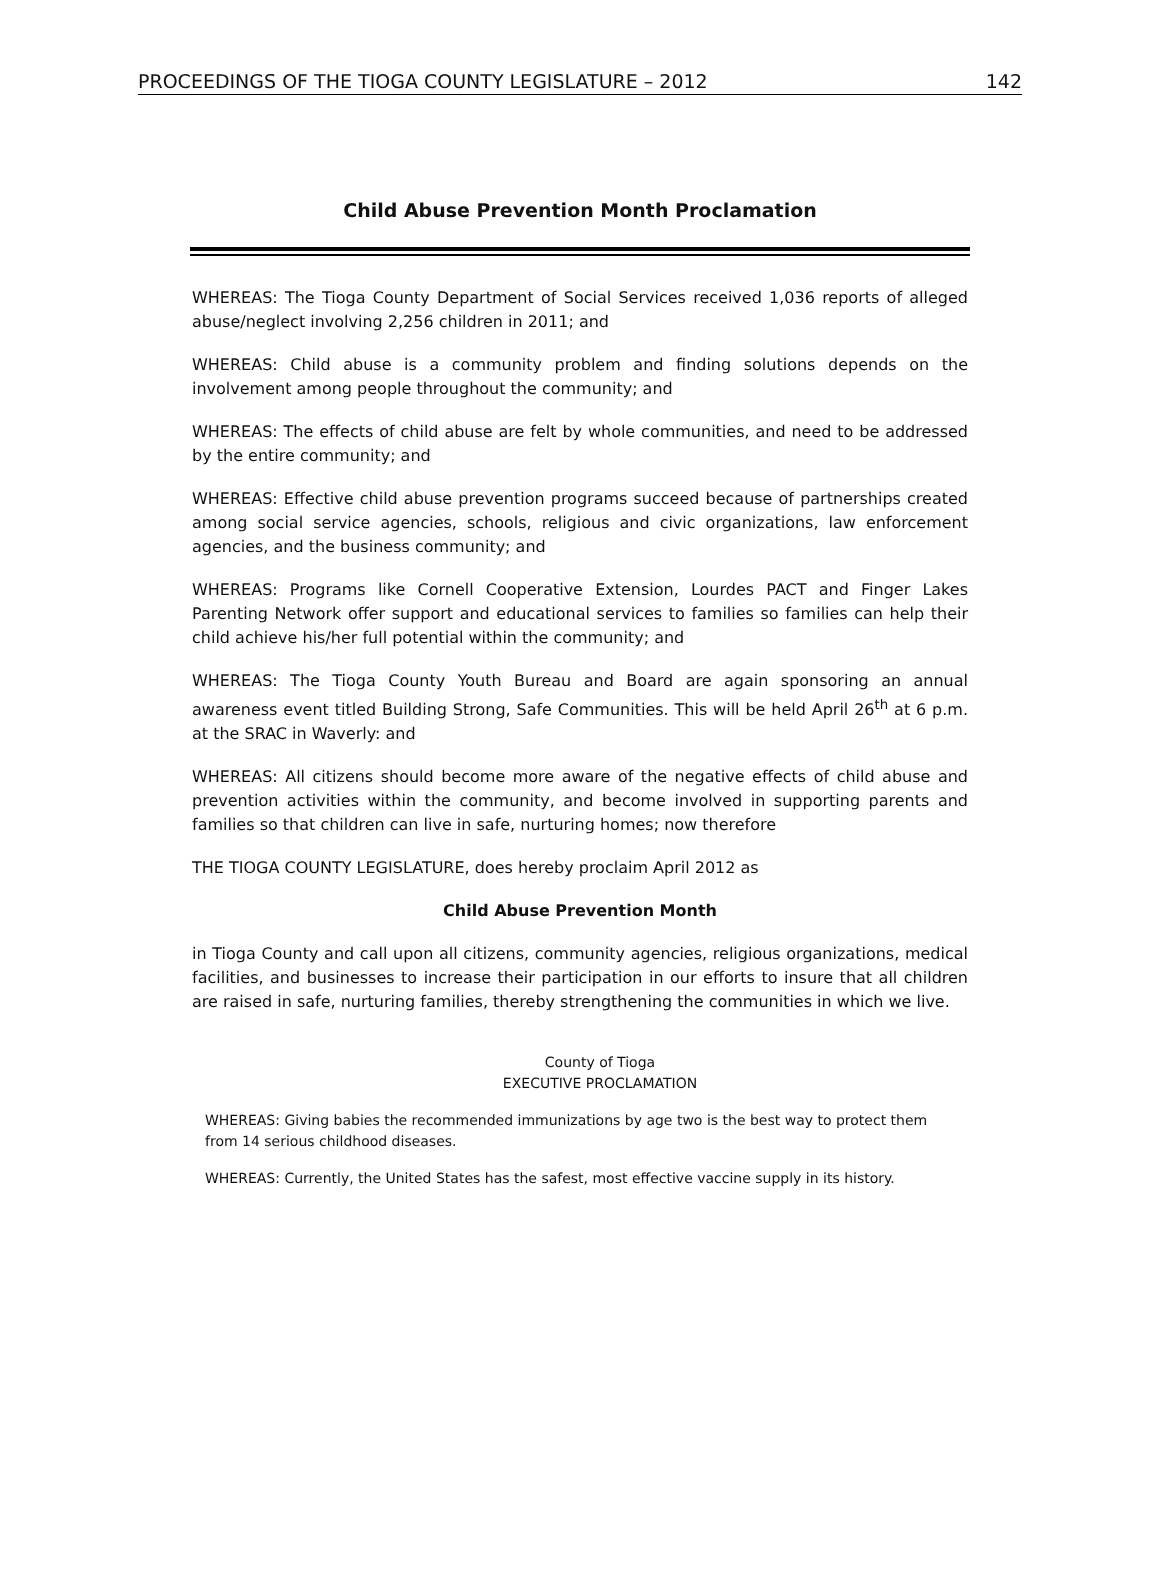PROCEEDINGS OF THE TIOGA COUNTY LEGISLATURE – 2012 142
Child Abuse Prevention Month Proclamation
WHEREAS: The Tioga County Department of Social Services received 1,036 reports of alleged abuse/neglect involving 2,256 children in 2011; and
WHEREAS: Child abuse is a community problem and finding solutions depends on the involvement among people throughout the community; and
WHEREAS: The effects of child abuse are felt by whole communities, and need to be addressed by the entire community; and
WHEREAS: Effective child abuse prevention programs succeed because of partnerships created among social service agencies, schools, religious and civic organizations, law enforcement agencies, and the business community; and
WHEREAS: Programs like Cornell Cooperative Extension, Lourdes PACT and Finger Lakes Parenting Network offer support and educational services to families so families can help their child achieve his/her full potential within the community; and
WHEREAS: The Tioga County Youth Bureau and Board are again sponsoring an annual awareness event titled Building Strong, Safe Communities. This will be held April 26<sup>th</sup> at 6 p.m. at the SRAC in Waverly: and
WHEREAS: All citizens should become more aware of the negative effects of child abuse and prevention activities within the community, and become involved in supporting parents and families so that children can live in safe, nurturing homes; now therefore
THE TIOGA COUNTY LEGISLATURE, does hereby proclaim April 2012 as
Child Abuse Prevention Month
in Tioga County and call upon all citizens, community agencies, religious organizations, medical facilities, and businesses to increase their participation in our efforts to insure that all children are raised in safe, nurturing families, thereby strengthening the communities in which we live.
County of Tioga
EXECUTIVE PROCLAMATION
WHEREAS: Giving babies the recommended immunizations by age two is the best way to protect them from 14 serious childhood diseases.
WHEREAS: Currently, the United States has the safest, most effective vaccine supply in its history.